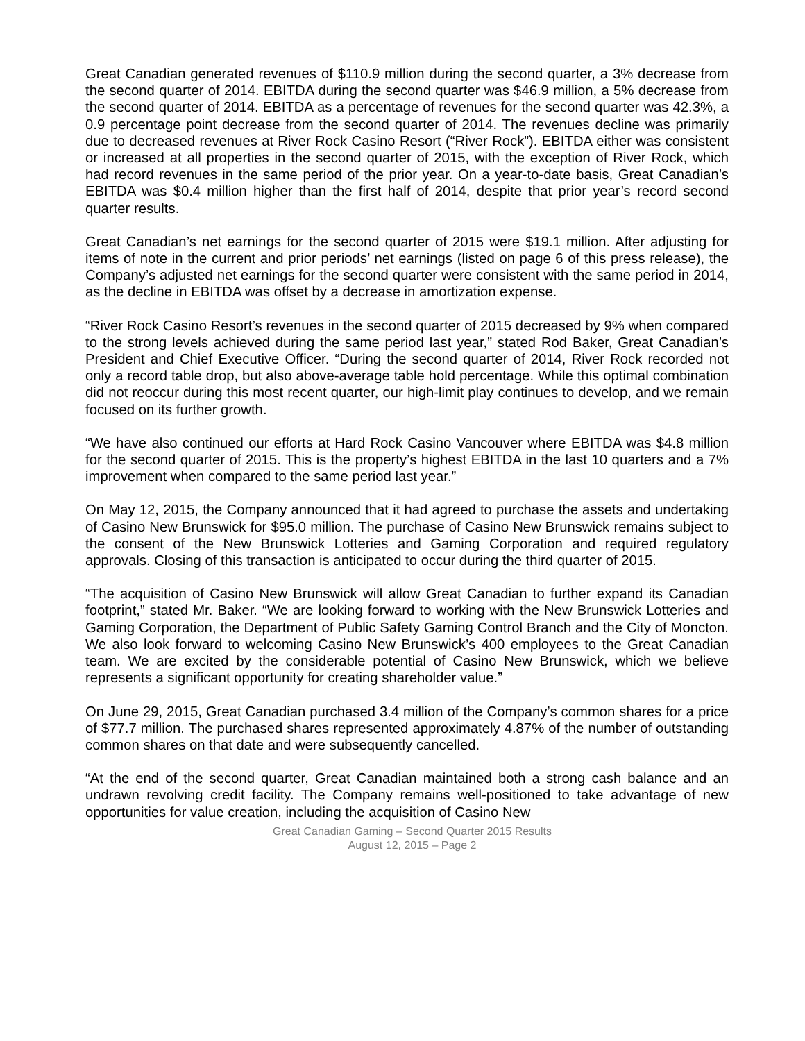Great Canadian generated revenues of $110.9 million during the second quarter, a 3% decrease from the second quarter of 2014. EBITDA during the second quarter was $46.9 million, a 5% decrease from the second quarter of 2014. EBITDA as a percentage of revenues for the second quarter was 42.3%, a 0.9 percentage point decrease from the second quarter of 2014. The revenues decline was primarily due to decreased revenues at River Rock Casino Resort (“River Rock”). EBITDA either was consistent or increased at all properties in the second quarter of 2015, with the exception of River Rock, which had record revenues in the same period of the prior year. On a year-to-date basis, Great Canadian’s EBITDA was $0.4 million higher than the first half of 2014, despite that prior year’s record second quarter results.
Great Canadian’s net earnings for the second quarter of 2015 were $19.1 million. After adjusting for items of note in the current and prior periods’ net earnings (listed on page 6 of this press release), the Company’s adjusted net earnings for the second quarter were consistent with the same period in 2014, as the decline in EBITDA was offset by a decrease in amortization expense.
“River Rock Casino Resort’s revenues in the second quarter of 2015 decreased by 9% when compared to the strong levels achieved during the same period last year,” stated Rod Baker, Great Canadian’s President and Chief Executive Officer. “During the second quarter of 2014, River Rock recorded not only a record table drop, but also above-average table hold percentage. While this optimal combination did not reoccur during this most recent quarter, our high-limit play continues to develop, and we remain focused on its further growth.
“We have also continued our efforts at Hard Rock Casino Vancouver where EBITDA was $4.8 million for the second quarter of 2015. This is the property’s highest EBITDA in the last 10 quarters and a 7% improvement when compared to the same period last year.”
On May 12, 2015, the Company announced that it had agreed to purchase the assets and undertaking of Casino New Brunswick for $95.0 million. The purchase of Casino New Brunswick remains subject to the consent of the New Brunswick Lotteries and Gaming Corporation and required regulatory approvals. Closing of this transaction is anticipated to occur during the third quarter of 2015.
“The acquisition of Casino New Brunswick will allow Great Canadian to further expand its Canadian footprint,” stated Mr. Baker. “We are looking forward to working with the New Brunswick Lotteries and Gaming Corporation, the Department of Public Safety Gaming Control Branch and the City of Moncton. We also look forward to welcoming Casino New Brunswick’s 400 employees to the Great Canadian team. We are excited by the considerable potential of Casino New Brunswick, which we believe represents a significant opportunity for creating shareholder value.”
On June 29, 2015, Great Canadian purchased 3.4 million of the Company’s common shares for a price of $77.7 million. The purchased shares represented approximately 4.87% of the number of outstanding common shares on that date and were subsequently cancelled.
“At the end of the second quarter, Great Canadian maintained both a strong cash balance and an undrawn revolving credit facility. The Company remains well-positioned to take advantage of new opportunities for value creation, including the acquisition of Casino New
Great Canadian Gaming – Second Quarter 2015 Results
August 12, 2015 – Page 2